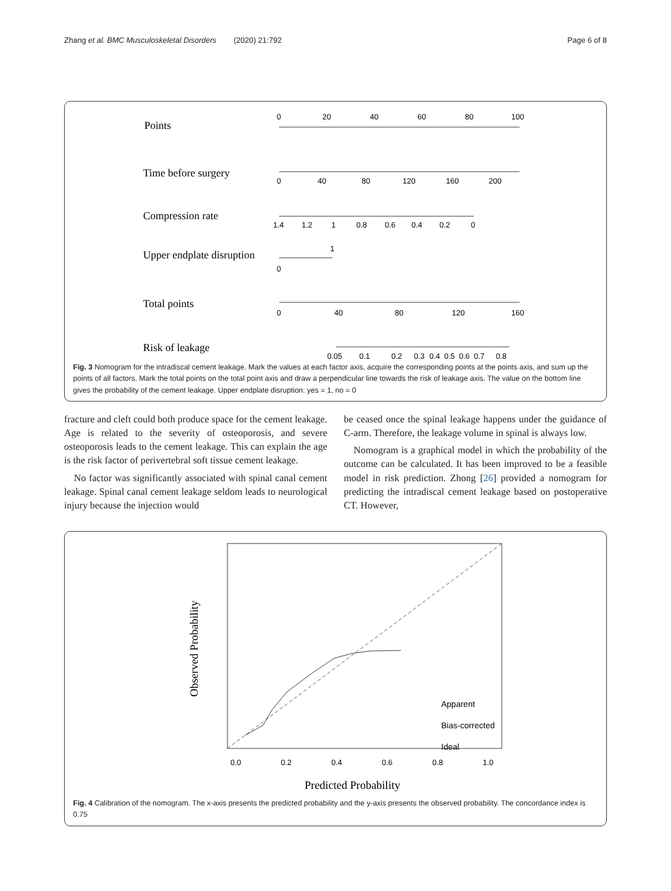Zhang et al. BMC Musculoskeletal Disorders (2020) 21:792 Page 6 of 8
Points
Time before surgery
Compression rate
Upper endplate disruption
Total points
Risk of leakage
0
20
40
60
80
100
0
40
80
120
160
200
1.4
1.2
1
0.8
0.6
0.4
0.2
0
0
1
0
40
80
120
160
0.05
0.1
0.2
0.3
0.4
0.5
0.6
0.7
0.8
Fig. 3 Nomogram for the intradiscal cement leakage. Mark the values at each factor axis, acquire the corresponding points at the points axis, and sum up the points of all factors. Mark the total points on the total point axis and draw a perpendicular line towards the risk of leakage axis. The value on the bottom line gives the probability of the cement leakage. Upper endplate disruption: yes = 1, no = 0
fracture and cleft could both produce space for the cement leakage. Age is related to the severity of osteoporosis, and severe osteoporosis leads to the cement leakage. This can explain the age is the risk factor of perivertebral soft tissue cement leakage.
No factor was significantly associated with spinal canal cement leakage. Spinal canal cement leakage seldom leads to neurological injury because the injection would
be ceased once the spinal leakage happens under the guidance of C-arm. Therefore, the leakage volume in spinal is always low.
Nomogram is a graphical model in which the probability of the outcome can be calculated. It has been improved to be a feasible model in risk prediction. Zhong [26] provided a nomogram for predicting the intradiscal cement leakage based on postoperative CT. However,
0.0
0.2
0.4
0.6
0.8
1.0
Predicted Probability
Observed Probability
Apparent
Bias-corrected
Ideal
Fig. 4 Calibration of the nomogram. The x-axis presents the predicted probability and the y-axis presents the observed probability. The concordance index is 0.75